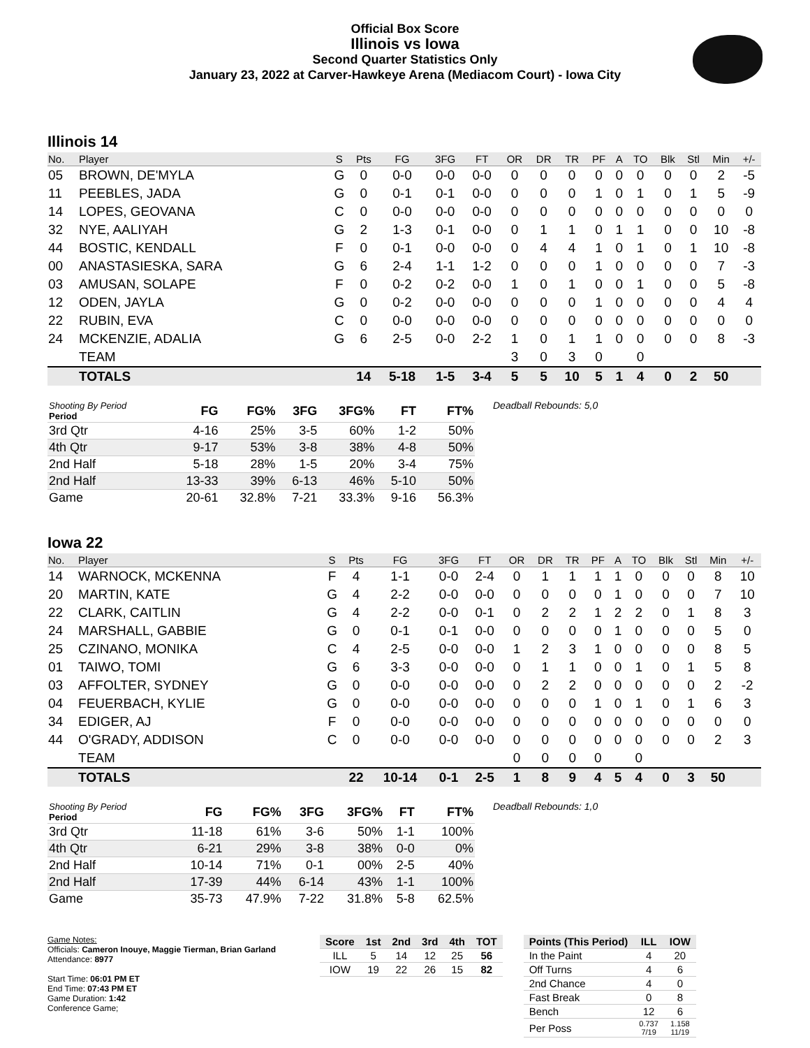Official Box Score
Illinois vs Iowa
Second Quarter Statistics Only
January 23, 2022 at Carver-Hawkeye Arena (Mediacom Court) - Iowa City
Illinois 14
| No. | Player | S | Pts | FG | 3FG | FT | OR | DR | TR | PF | A | TO | Blk | Stl | Min | +/- |
| --- | --- | --- | --- | --- | --- | --- | --- | --- | --- | --- | --- | --- | --- | --- | --- | --- |
| 05 | BROWN, DE'MYLA | G | 0 | 0-0 | 0-0 | 0-0 | 0 | 0 | 0 | 0 | 0 | 0 | 0 | 0 | 2 | -5 |
| 11 | PEEBLES, JADA | G | 0 | 0-1 | 0-1 | 0-0 | 0 | 0 | 0 | 1 | 0 | 1 | 0 | 1 | 5 | -9 |
| 14 | LOPES, GEOVANA | C | 0 | 0-0 | 0-0 | 0-0 | 0 | 0 | 0 | 0 | 0 | 0 | 0 | 0 | 0 | 0 |
| 32 | NYE, AALIYAH | G | 2 | 1-3 | 0-1 | 0-0 | 0 | 1 | 1 | 0 | 1 | 1 | 0 | 0 | 10 | -8 |
| 44 | BOSTIC, KENDALL | F | 0 | 0-1 | 0-0 | 0-0 | 0 | 4 | 4 | 1 | 0 | 1 | 0 | 1 | 10 | -8 |
| 00 | ANASTASIESKA, SARA | G | 6 | 2-4 | 1-1 | 1-2 | 0 | 0 | 0 | 1 | 0 | 0 | 0 | 0 | 7 | -3 |
| 03 | AMUSAN, SOLAPE | F | 0 | 0-2 | 0-2 | 0-0 | 1 | 0 | 1 | 0 | 0 | 1 | 0 | 0 | 5 | -8 |
| 12 | ODEN, JAYLA | G | 0 | 0-2 | 0-0 | 0-0 | 0 | 0 | 0 | 1 | 0 | 0 | 0 | 0 | 4 | 4 |
| 22 | RUBIN, EVA | C | 0 | 0-0 | 0-0 | 0-0 | 0 | 0 | 0 | 0 | 0 | 0 | 0 | 0 | 0 | 0 |
| 24 | MCKENZIE, ADALIA | G | 6 | 2-5 | 0-0 | 2-2 | 1 | 0 | 1 | 1 | 0 | 0 | 0 | 0 | 8 | -3 |
| | TEAM | | | | | | 3 | 0 | 3 | 0 | | 0 | | | | |
| | TOTALS | | 14 | 5-18 | 1-5 | 3-4 | 5 | 5 | 10 | 5 | 1 | 4 | 0 | 2 | 50 | |
| Shooting By Period Period | FG | FG% | 3FG | 3FG% | FT | FT% |
| --- | --- | --- | --- | --- | --- | --- |
| 3rd Qtr | 4-16 | 25% | 3-5 | 60% | 1-2 | 50% |
| 4th Qtr | 9-17 | 53% | 3-8 | 38% | 4-8 | 50% |
| 2nd Half | 5-18 | 28% | 1-5 | 20% | 3-4 | 75% |
| 2nd Half | 13-33 | 39% | 6-13 | 46% | 5-10 | 50% |
| Game | 20-61 | 32.8% | 7-21 | 33.3% | 9-16 | 56.3% |
Deadball Rebounds: 5,0
Iowa 22
| No. | Player | S | Pts | FG | 3FG | FT | OR | DR | TR | PF | A | TO | Blk | Stl | Min | +/- |
| --- | --- | --- | --- | --- | --- | --- | --- | --- | --- | --- | --- | --- | --- | --- | --- | --- |
| 14 | WARNOCK, MCKENNA | F | 4 | 1-1 | 0-0 | 2-4 | 0 | 1 | 1 | 1 | 1 | 0 | 0 | 0 | 8 | 10 |
| 20 | MARTIN, KATE | G | 4 | 2-2 | 0-0 | 0-0 | 0 | 0 | 0 | 0 | 1 | 0 | 0 | 0 | 7 | 10 |
| 22 | CLARK, CAITLIN | G | 4 | 2-2 | 0-0 | 0-1 | 0 | 2 | 2 | 1 | 2 | 2 | 0 | 1 | 8 | 3 |
| 24 | MARSHALL, GABBIE | G | 0 | 0-1 | 0-1 | 0-0 | 0 | 0 | 0 | 0 | 1 | 0 | 0 | 0 | 5 | 0 |
| 25 | CZINANO, MONIKA | C | 4 | 2-5 | 0-0 | 0-0 | 1 | 2 | 3 | 1 | 0 | 0 | 0 | 0 | 8 | 5 |
| 01 | TAIWO, TOMI | G | 6 | 3-3 | 0-0 | 0-0 | 0 | 1 | 1 | 0 | 0 | 1 | 0 | 1 | 5 | 8 |
| 03 | AFFOLTER, SYDNEY | G | 0 | 0-0 | 0-0 | 0-0 | 0 | 2 | 2 | 0 | 0 | 0 | 0 | 0 | 2 | -2 |
| 04 | FEUERBACH, KYLIE | G | 0 | 0-0 | 0-0 | 0-0 | 0 | 0 | 0 | 1 | 0 | 1 | 0 | 1 | 6 | 3 |
| 34 | EDIGER, AJ | F | 0 | 0-0 | 0-0 | 0-0 | 0 | 0 | 0 | 0 | 0 | 0 | 0 | 0 | 0 | 0 |
| 44 | O'GRADY, ADDISON | C | 0 | 0-0 | 0-0 | 0-0 | 0 | 0 | 0 | 0 | 0 | 0 | 0 | 0 | 2 | 3 |
| | TEAM | | | | | | 0 | 0 | 0 | 0 | | 0 | | | | |
| | TOTALS | | 22 | 10-14 | 0-1 | 2-5 | 1 | 8 | 9 | 4 | 5 | 4 | 0 | 3 | 50 | |
| Shooting By Period Period | FG | FG% | 3FG | 3FG% | FT | FT% |
| --- | --- | --- | --- | --- | --- | --- |
| 3rd Qtr | 11-18 | 61% | 3-6 | 50% | 1-1 | 100% |
| 4th Qtr | 6-21 | 29% | 3-8 | 38% | 0-0 | 0% |
| 2nd Half | 10-14 | 71% | 0-1 | 00% | 2-5 | 40% |
| 2nd Half | 17-39 | 44% | 6-14 | 43% | 1-1 | 100% |
| Game | 35-73 | 47.9% | 7-22 | 31.8% | 5-8 | 62.5% |
Deadball Rebounds: 1,0
Game Notes:
Officials: Cameron Inouye, Maggie Tierman, Brian Garland
Attendance: 8977
Start Time: 06:01 PM ET
End Time: 07:43 PM ET
Game Duration: 1:42
Conference Game;
| Score | 1st | 2nd | 3rd | 4th | TOT |
| --- | --- | --- | --- | --- | --- |
| ILL | 5 | 14 | 12 | 25 | 56 |
| IOW | 19 | 22 | 26 | 15 | 82 |
| Points (This Period) | ILL | IOW |
| --- | --- | --- |
| In the Paint | 4 | 20 |
| Off Turns | 4 | 6 |
| 2nd Chance | 4 | 0 |
| Fast Break | 0 | 8 |
| Bench | 12 | 6 |
| Per Poss | 0.737 7/19 | 1.158 11/19 |